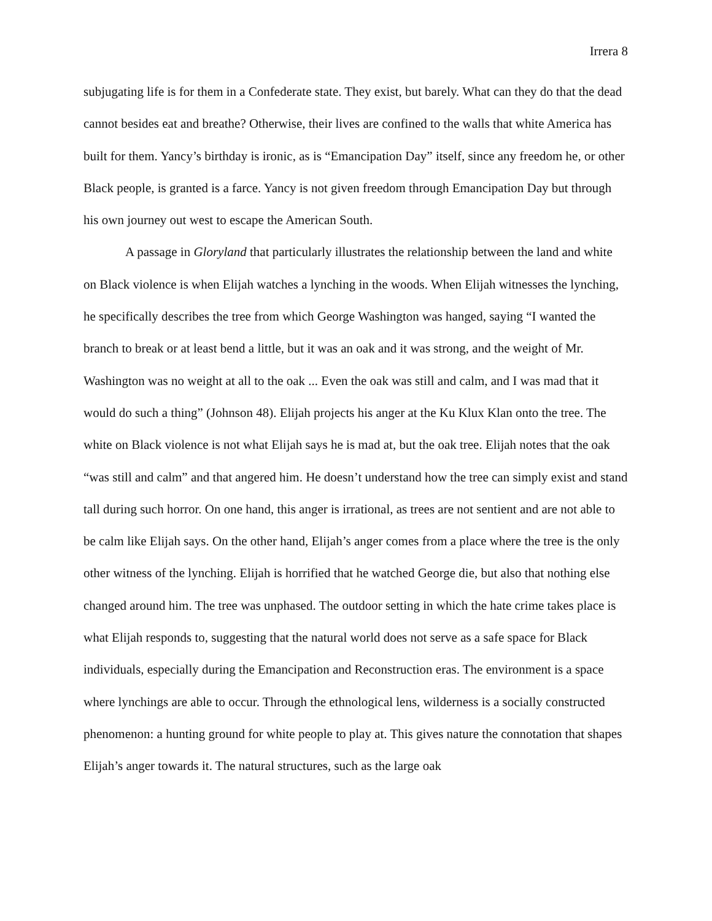Irrera 8
subjugating life is for them in a Confederate state. They exist, but barely. What can they do that the dead cannot besides eat and breathe? Otherwise, their lives are confined to the walls that white America has built for them. Yancy’s birthday is ironic, as is “Emancipation Day” itself, since any freedom he, or other Black people, is granted is a farce. Yancy is not given freedom through Emancipation Day but through his own journey out west to escape the American South.
A passage in Gloryland that particularly illustrates the relationship between the land and white on Black violence is when Elijah watches a lynching in the woods. When Elijah witnesses the lynching, he specifically describes the tree from which George Washington was hanged, saying “I wanted the branch to break or at least bend a little, but it was an oak and it was strong, and the weight of Mr. Washington was no weight at all to the oak ... Even the oak was still and calm, and I was mad that it would do such a thing” (Johnson 48). Elijah projects his anger at the Ku Klux Klan onto the tree. The white on Black violence is not what Elijah says he is mad at, but the oak tree. Elijah notes that the oak “was still and calm” and that angered him. He doesn’t understand how the tree can simply exist and stand tall during such horror. On one hand, this anger is irrational, as trees are not sentient and are not able to be calm like Elijah says. On the other hand, Elijah’s anger comes from a place where the tree is the only other witness of the lynching. Elijah is horrified that he watched George die, but also that nothing else changed around him. The tree was unphased. The outdoor setting in which the hate crime takes place is what Elijah responds to, suggesting that the natural world does not serve as a safe space for Black individuals, especially during the Emancipation and Reconstruction eras. The environment is a space where lynchings are able to occur. Through the ethnological lens, wilderness is a socially constructed phenomenon: a hunting ground for white people to play at. This gives nature the connotation that shapes Elijah’s anger towards it. The natural structures, such as the large oak